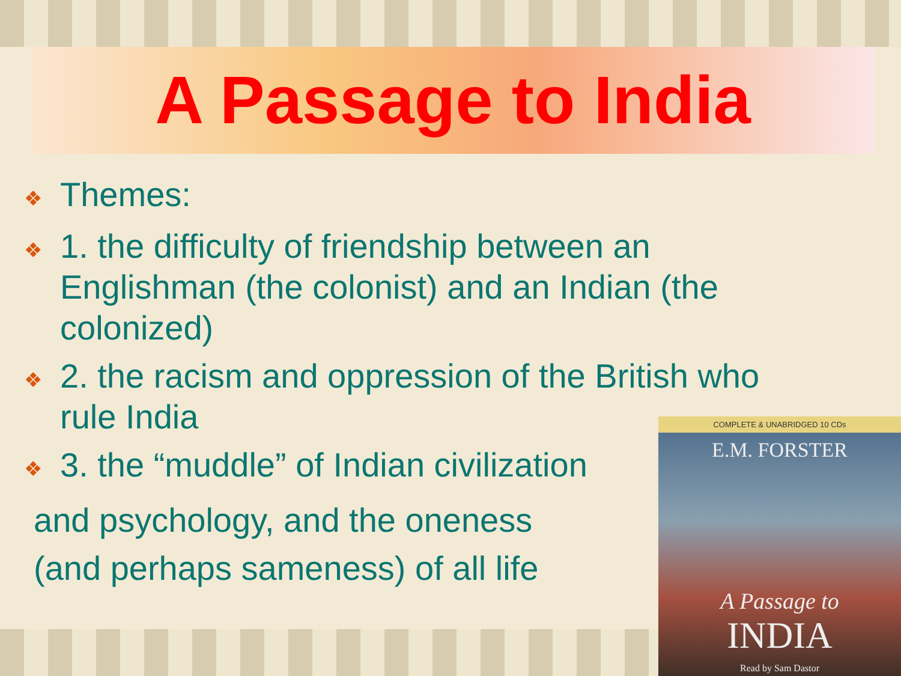A Passage to India
❖ Themes:
❖ 1. the difficulty of friendship between an Englishman (the colonist) and an Indian (the colonized)
❖ 2. the racism and oppression of the British who rule India
❖ 3. the “muddle” of Indian civilization
and psychology, and the oneness
(and perhaps sameness) of all life
COMPLETE & UNABRIDGED 10 CDs
E.M. FORSTER
A Passage to
INDIA
Read by Sam Dastor